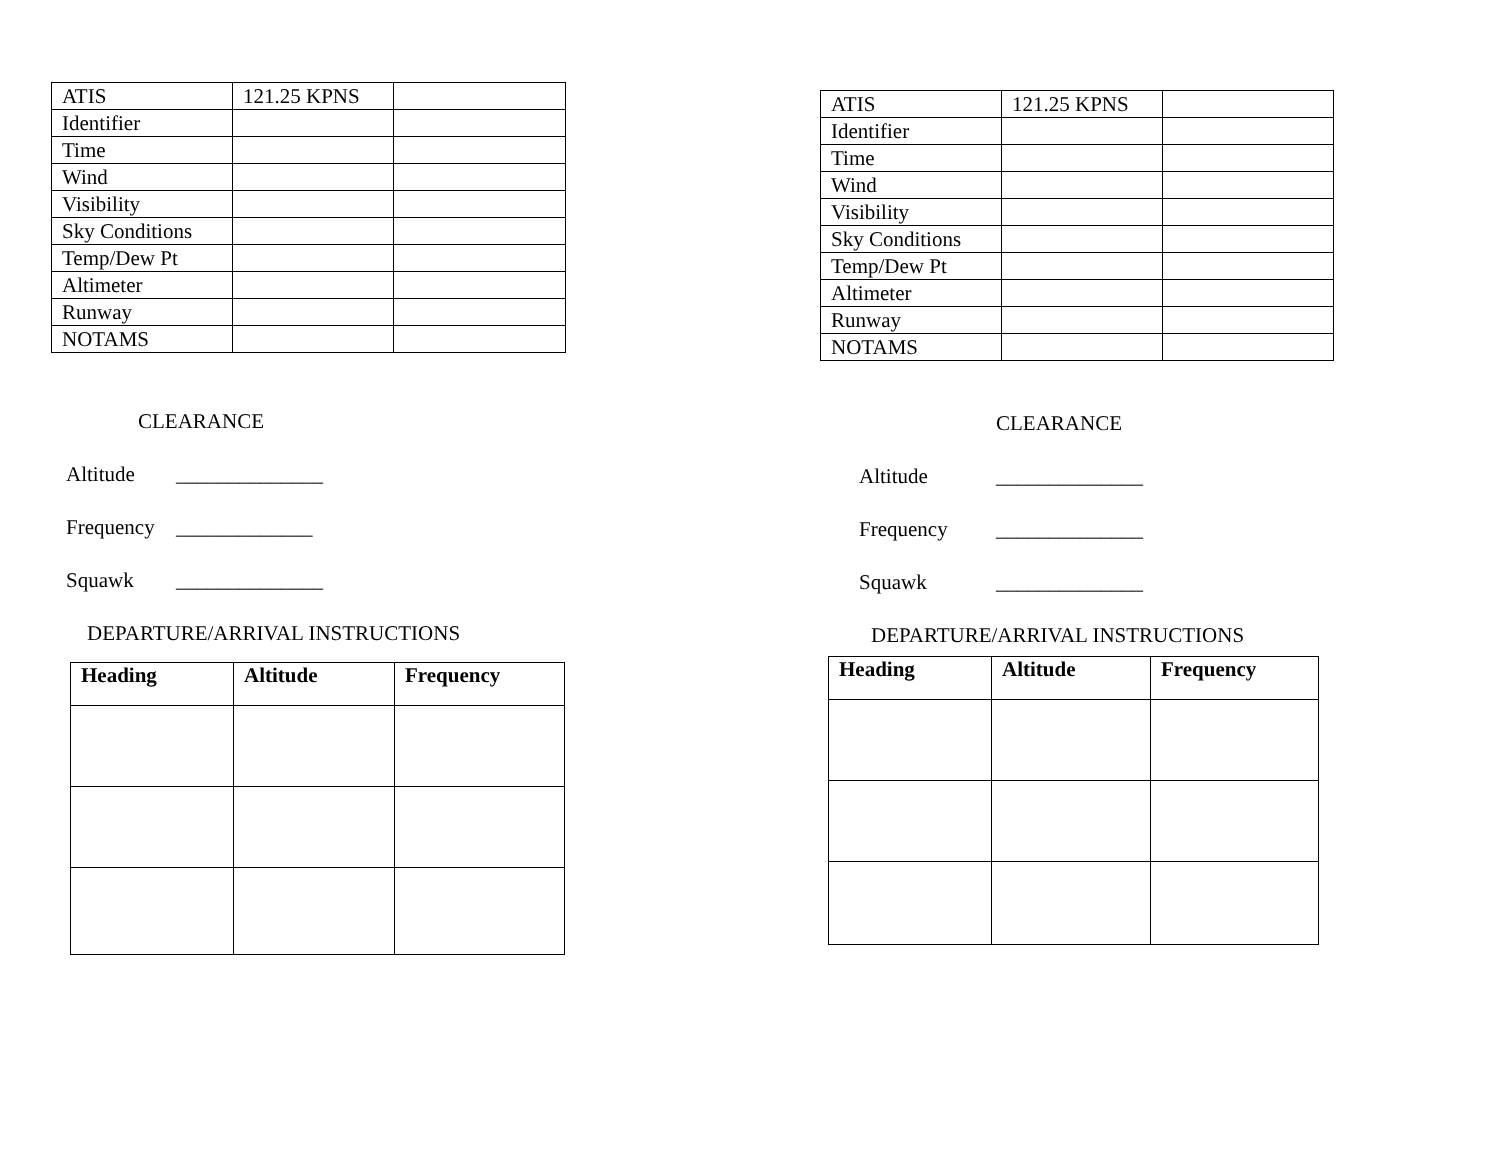| ATIS | 121.25 KPNS | |
| Identifier | | |
| Time | | |
| Wind | | |
| Visibility | | |
| Sky Conditions | | |
| Temp/Dew Pt | | |
| Altimeter | | |
| Runway | | |
| NOTAMS | | |
CLEARANCE
Altitude ______________
Frequency _____________
Squawk ______________
DEPARTURE/ARRIVAL INSTRUCTIONS
| Heading | Altitude | Frequency |
| --- | --- | --- |
| ATIS | 121.25 KPNS | |
| Identifier | | |
| Time | | |
| Wind | | |
| Visibility | | |
| Sky Conditions | | |
| Temp/Dew Pt | | |
| Altimeter | | |
| Runway | | |
| NOTAMS | | |
CLEARANCE
Altitude ______________
Frequency ______________
Squawk ______________
DEPARTURE/ARRIVAL INSTRUCTIONS
| Heading | Altitude | Frequency |
| --- | --- | --- |